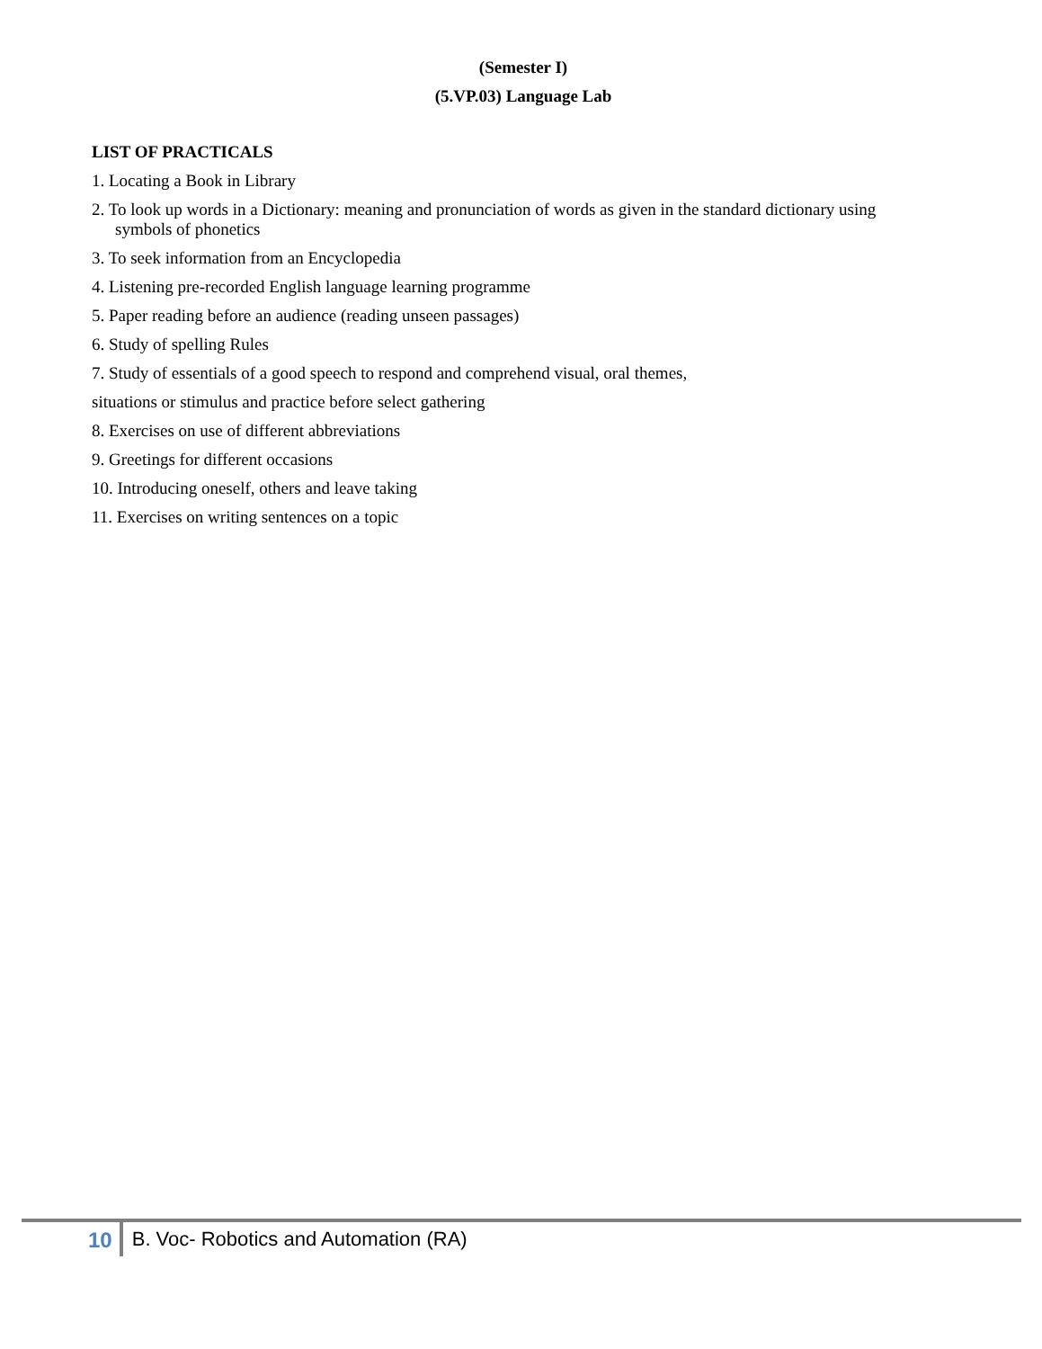(Semester I)
(5.VP.03) Language Lab
LIST OF PRACTICALS
1. Locating a Book in Library
2. To look up words in a Dictionary: meaning and pronunciation of words as given in the standard dictionary using
symbols of phonetics
3. To seek information from an Encyclopedia
4. Listening pre-recorded English language learning programme
5. Paper reading before an audience (reading unseen passages)
6. Study of spelling Rules
7. Study of essentials of a good speech to respond and comprehend visual, oral themes,
situations or stimulus and practice before select gathering
8. Exercises on use of different abbreviations
9. Greetings for different occasions
10. Introducing oneself, others and leave taking
11. Exercises on writing sentences on a topic
10 B. Voc- Robotics and Automation (RA)